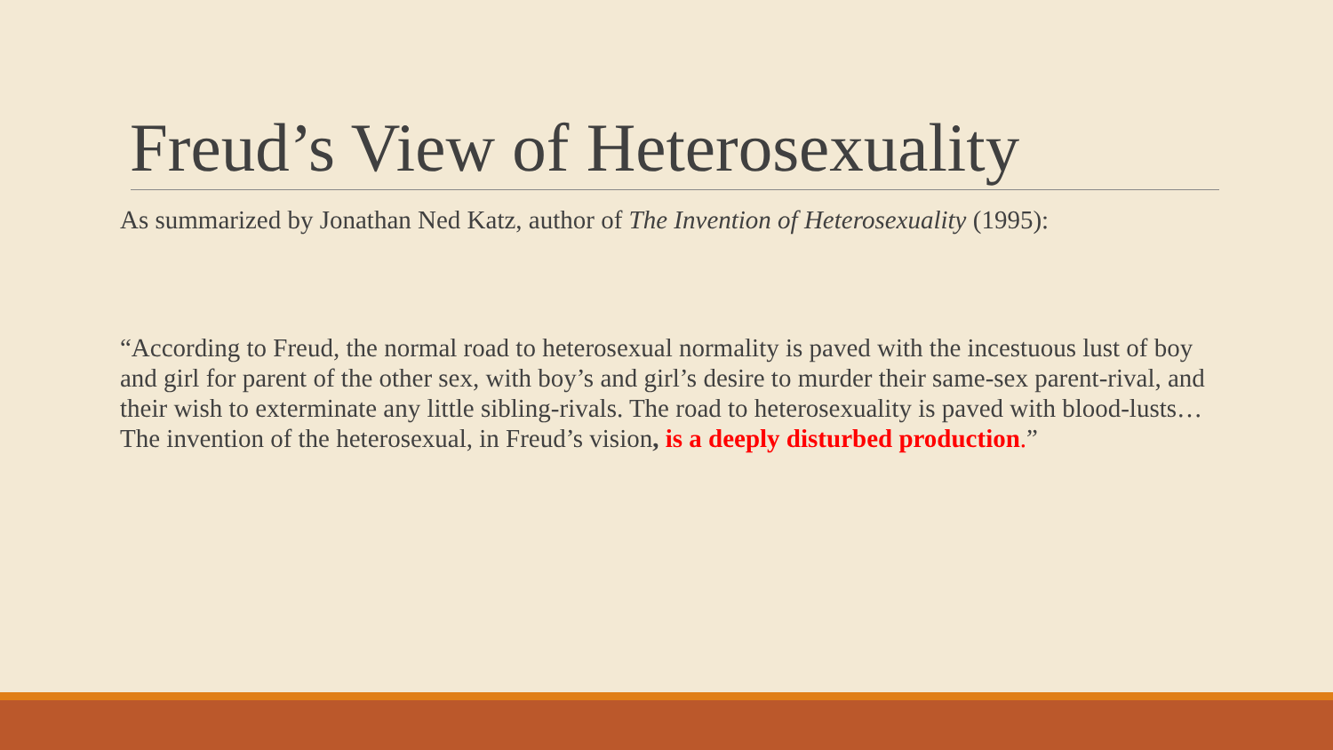Freud’s View of Heterosexuality
As summarized by Jonathan Ned Katz, author of The Invention of Heterosexuality (1995):
“According to Freud, the normal road to heterosexual normality is paved with the incestuous lust of boy and girl for parent of the other sex, with boy’s and girl’s desire to murder their same-sex parent-rival, and their wish to exterminate any little sibling-rivals. The road to heterosexuality is paved with blood-lusts… The invention of the heterosexual, in Freud’s vision, is a deeply disturbed production.”